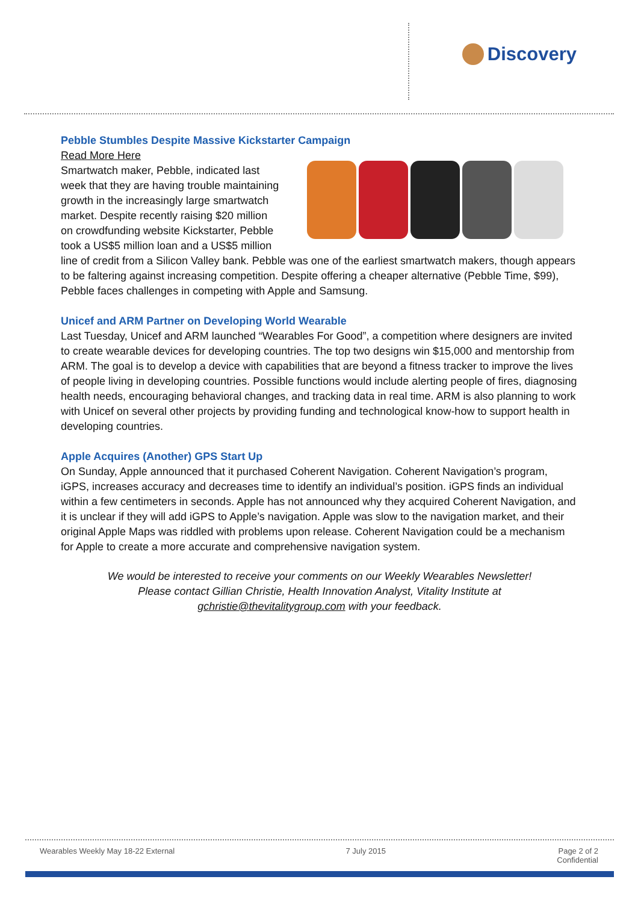Discovery
Pebble Stumbles Despite Massive Kickstarter Campaign
Read More Here
Smartwatch maker, Pebble, indicated last week that they are having trouble maintaining growth in the increasingly large smartwatch market. Despite recently raising $20 million on crowdfunding website Kickstarter, Pebble took a US$5 million loan and a US$5 million line of credit from a Silicon Valley bank. Pebble was one of the earliest smartwatch makers, though appears to be faltering against increasing competition. Despite offering a cheaper alternative (Pebble Time, $99), Pebble faces challenges in competing with Apple and Samsung.
Unicef and ARM Partner on Developing World Wearable
Last Tuesday, Unicef and ARM launched “Wearables For Good”, a competition where designers are invited to create wearable devices for developing countries. The top two designs win $15,000 and mentorship from ARM. The goal is to develop a device with capabilities that are beyond a fitness tracker to improve the lives of people living in developing countries. Possible functions would include alerting people of fires, diagnosing health needs, encouraging behavioral changes, and tracking data in real time. ARM is also planning to work with Unicef on several other projects by providing funding and technological know-how to support health in developing countries.
Apple Acquires (Another) GPS Start Up
On Sunday, Apple announced that it purchased Coherent Navigation. Coherent Navigation’s program, iGPS, increases accuracy and decreases time to identify an individual’s position. iGPS finds an individual within a few centimeters in seconds. Apple has not announced why they acquired Coherent Navigation, and it is unclear if they will add iGPS to Apple’s navigation. Apple was slow to the navigation market, and their original Apple Maps was riddled with problems upon release. Coherent Navigation could be a mechanism for Apple to create a more accurate and comprehensive navigation system.
We would be interested to receive your comments on our Weekly Wearables Newsletter!
Please contact Gillian Christie, Health Innovation Analyst, Vitality Institute at
gchristie@thevitalitygroup.com with your feedback.
Wearables Weekly May 18-22 External 7 July 2015 Page 2 of 2
Confidential